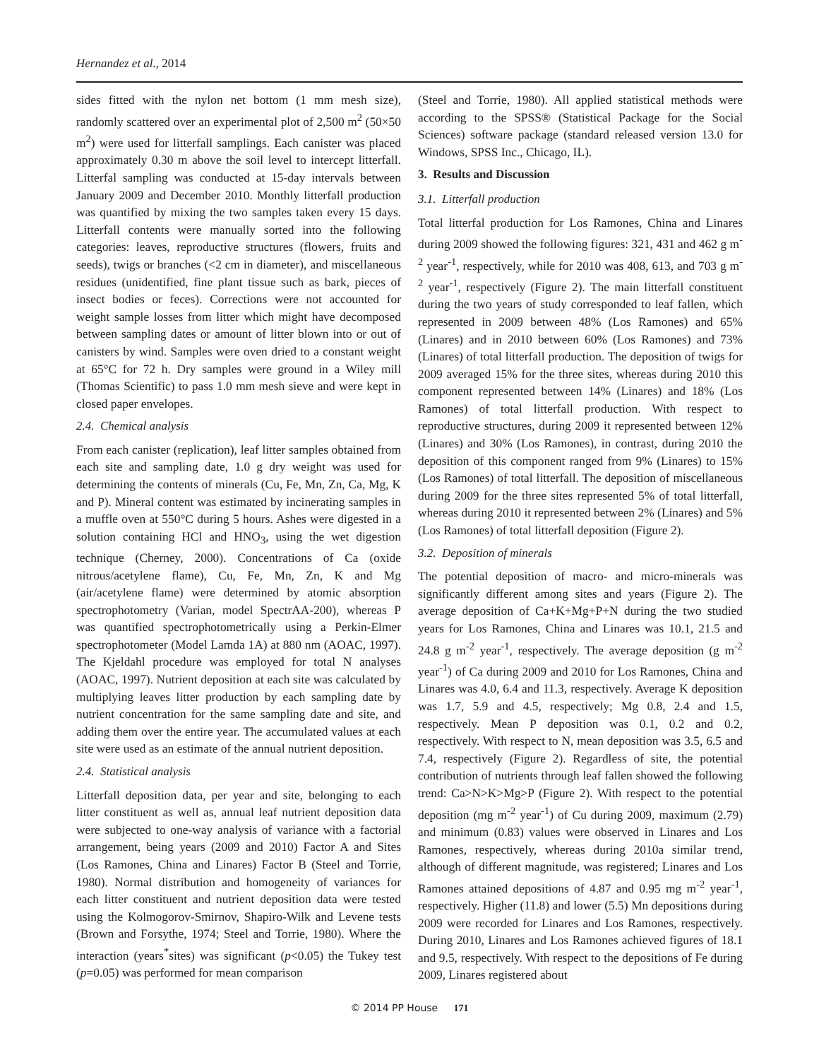Hernandez et al., 2014
sides fitted with the nylon net bottom (1 mm mesh size), randomly scattered over an experimental plot of 2,500 m<sup>2</sup> (50×50 m<sup>2</sup>) were used for litterfall samplings. Each canister was placed approximately 0.30 m above the soil level to intercept litterfall. Litterfal sampling was conducted at 15-day intervals between January 2009 and December 2010. Monthly litterfall production was quantified by mixing the two samples taken every 15 days. Litterfall contents were manually sorted into the following categories: leaves, reproductive structures (flowers, fruits and seeds), twigs or branches (<2 cm in diameter), and miscellaneous residues (unidentified, fine plant tissue such as bark, pieces of insect bodies or feces). Corrections were not accounted for weight sample losses from litter which might have decomposed between sampling dates or amount of litter blown into or out of canisters by wind. Samples were oven dried to a constant weight at 65°C for 72 h. Dry samples were ground in a Wiley mill (Thomas Scientific) to pass 1.0 mm mesh sieve and were kept in closed paper envelopes.
2.4. Chemical analysis
From each canister (replication), leaf litter samples obtained from each site and sampling date, 1.0 g dry weight was used for determining the contents of minerals (Cu, Fe, Mn, Zn, Ca, Mg, K and P). Mineral content was estimated by incinerating samples in a muffle oven at 550°C during 5 hours. Ashes were digested in a solution containing HCl and HNO<sub>3</sub>, using the wet digestion technique (Cherney, 2000). Concentrations of Ca (oxide nitrous/acetylene flame), Cu, Fe, Mn, Zn, K and Mg (air/acetylene flame) were determined by atomic absorption spectrophotometry (Varian, model SpectrAA-200), whereas P was quantified spectrophotometrically using a Perkin-Elmer spectrophotometer (Model Lamda 1A) at 880 nm (AOAC, 1997). The Kjeldahl procedure was employed for total N analyses (AOAC, 1997). Nutrient deposition at each site was calculated by multiplying leaves litter production by each sampling date by nutrient concentration for the same sampling date and site, and adding them over the entire year. The accumulated values at each site were used as an estimate of the annual nutrient deposition.
2.4. Statistical analysis
Litterfall deposition data, per year and site, belonging to each litter constituent as well as, annual leaf nutrient deposition data were subjected to one-way analysis of variance with a factorial arrangement, being years (2009 and 2010) Factor A and Sites (Los Ramones, China and Linares) Factor B (Steel and Torrie, 1980). Normal distribution and homogeneity of variances for each litter constituent and nutrient deposition data were tested using the Kolmogorov-Smirnov, Shapiro-Wilk and Levene tests (Brown and Forsythe, 1974; Steel and Torrie, 1980). Where the interaction (years<sup>*</sup>sites) was significant (p<0.05) the Tukey test (p=0.05) was performed for mean comparison
(Steel and Torrie, 1980). All applied statistical methods were according to the SPSS® (Statistical Package for the Social Sciences) software package (standard released version 13.0 for Windows, SPSS Inc., Chicago, IL).
3. Results and Discussion
3.1. Litterfall production
Total litterfal production for Los Ramones, China and Linares during 2009 showed the following figures: 321, 431 and 462 g m<sup>-2</sup> year<sup>-1</sup>, respectively, while for 2010 was 408, 613, and 703 g m<sup>-2</sup> year<sup>-1</sup>, respectively (Figure 2). The main litterfall constituent during the two years of study corresponded to leaf fallen, which represented in 2009 between 48% (Los Ramones) and 65% (Linares) and in 2010 between 60% (Los Ramones) and 73% (Linares) of total litterfall production. The deposition of twigs for 2009 averaged 15% for the three sites, whereas during 2010 this component represented between 14% (Linares) and 18% (Los Ramones) of total litterfall production. With respect to reproductive structures, during 2009 it represented between 12% (Linares) and 30% (Los Ramones), in contrast, during 2010 the deposition of this component ranged from 9% (Linares) to 15% (Los Ramones) of total litterfall. The deposition of miscellaneous during 2009 for the three sites represented 5% of total litterfall, whereas during 2010 it represented between 2% (Linares) and 5% (Los Ramones) of total litterfall deposition (Figure 2).
3.2. Deposition of minerals
The potential deposition of macro- and micro-minerals was significantly different among sites and years (Figure 2). The average deposition of Ca+K+Mg+P+N during the two studied years for Los Ramones, China and Linares was 10.1, 21.5 and 24.8 g m<sup>-2</sup> year<sup>-1</sup>, respectively. The average deposition (g m<sup>-2</sup> year<sup>-1</sup>) of Ca during 2009 and 2010 for Los Ramones, China and Linares was 4.0, 6.4 and 11.3, respectively. Average K deposition was 1.7, 5.9 and 4.5, respectively; Mg 0.8, 2.4 and 1.5, respectively. Mean P deposition was 0.1, 0.2 and 0.2, respectively. With respect to N, mean deposition was 3.5, 6.5 and 7.4, respectively (Figure 2). Regardless of site, the potential contribution of nutrients through leaf fallen showed the following trend: Ca>N>K>Mg>P (Figure 2). With respect to the potential deposition (mg m<sup>-2</sup> year<sup>-1</sup>) of Cu during 2009, maximum (2.79) and minimum (0.83) values were observed in Linares and Los Ramones, respectively, whereas during 2010a similar trend, although of different magnitude, was registered; Linares and Los Ramones attained depositions of 4.87 and 0.95 mg m<sup>-2</sup> year<sup>-1</sup>, respectively. Higher (11.8) and lower (5.5) Mn depositions during 2009 were recorded for Linares and Los Ramones, respectively. During 2010, Linares and Los Ramones achieved figures of 18.1 and 9.5, respectively. With respect to the depositions of Fe during 2009, Linares registered about
© 2014 PP House 171